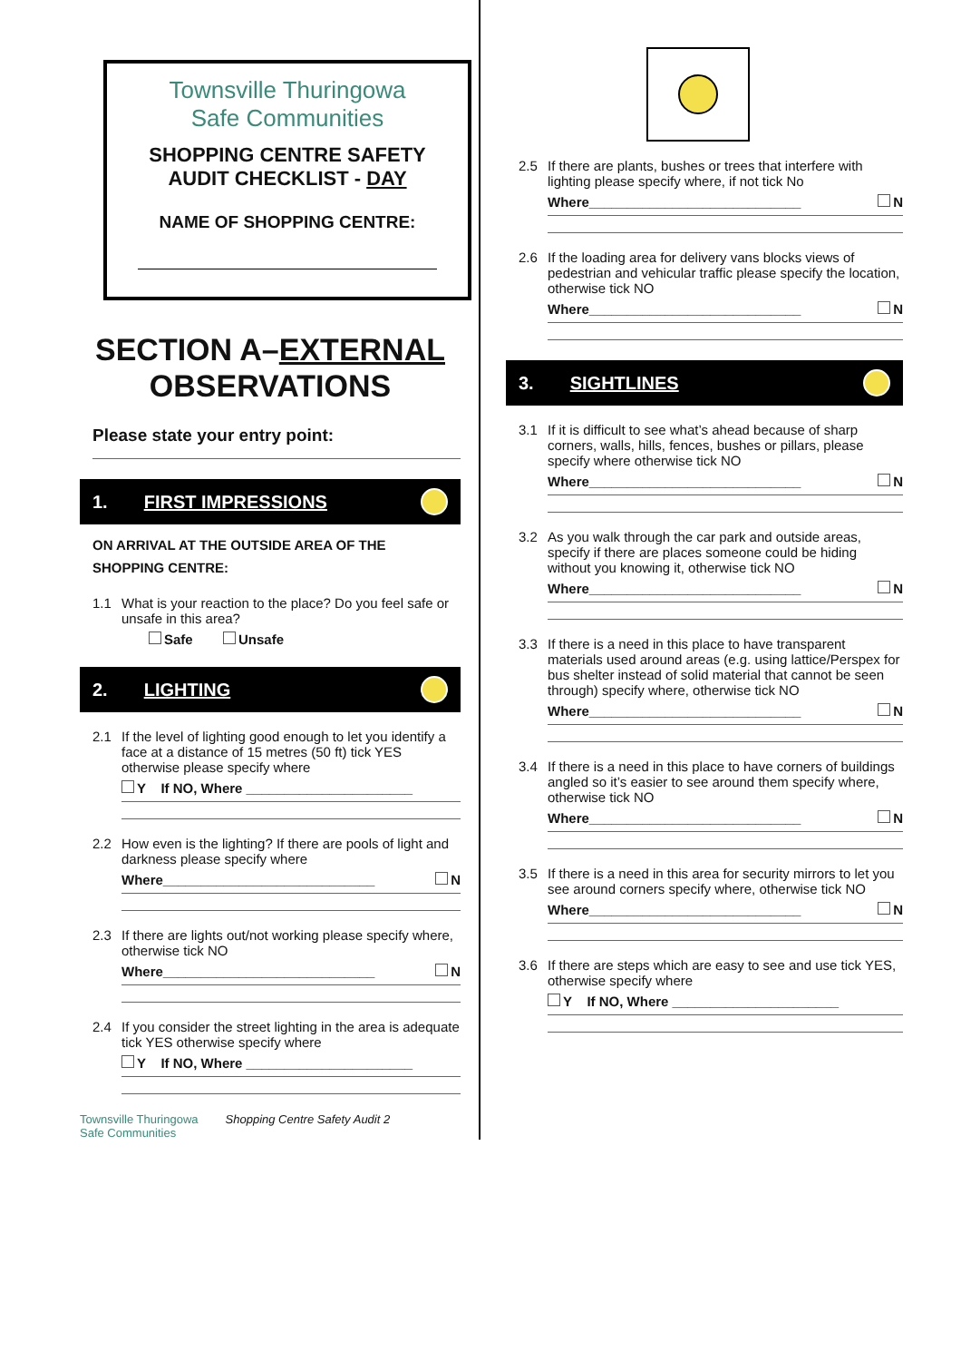Townsville Thuringowa
Safe Communities
SHOPPING CENTRE SAFETY
AUDIT CHECKLIST - DAY
NAME OF SHOPPING CENTRE:
SECTION A–EXTERNAL
OBSERVATIONS
Please state your entry point:
1. FIRST IMPRESSIONS
ON ARRIVAL AT THE OUTSIDE AREA OF THE SHOPPING CENTRE:
1.1 What is your reaction to the place? Do you feel safe or unsafe in this area?
Safe Unsafe
2. LIGHTING
2.1 If the level of lighting good enough to let you identify a face at a distance of 15 metres (50 ft) tick YES otherwise please specify where
Y If NO, Where ______________________
2.2 How even is the lighting? If there are pools of light and darkness please specify where
Where____________________________ N
2.3 If there are lights out/not working please specify where, otherwise tick NO
Where____________________________ N
2.4 If you consider the street lighting in the area is adequate tick YES otherwise specify where
Y If NO, Where ______________________
Townsville Thuringowa
Safe Communities Shopping Centre Safety Audit 2
2.5 If there are plants, bushes or trees that interfere with lighting please specify where, if not tick No
Where____________________________ N
2.6 If the loading area for delivery vans blocks views of pedestrian and vehicular traffic please specify the location, otherwise tick NO
Where____________________________ N
3. SIGHTLINES
3.1 If it is difficult to see what’s ahead because of sharp corners, walls, hills, fences, bushes or pillars, please specify where otherwise tick NO
Where____________________________ N
3.2 As you walk through the car park and outside areas, specify if there are places someone could be hiding without you knowing it, otherwise tick NO
Where____________________________ N
3.3 If there is a need in this place to have transparent materials used around areas (e.g. using lattice/Perspex for bus shelter instead of solid material that cannot be seen through) specify where, otherwise tick NO
Where____________________________ N
3.4 If there is a need in this place to have corners of buildings angled so it’s easier to see around them specify where, otherwise tick NO
Where____________________________ N
3.5 If there is a need in this area for security mirrors to let you see around corners specify where, otherwise tick NO
Where____________________________ N
3.6 If there are steps which are easy to see and use tick YES, otherwise specify where
Y If NO, Where ______________________